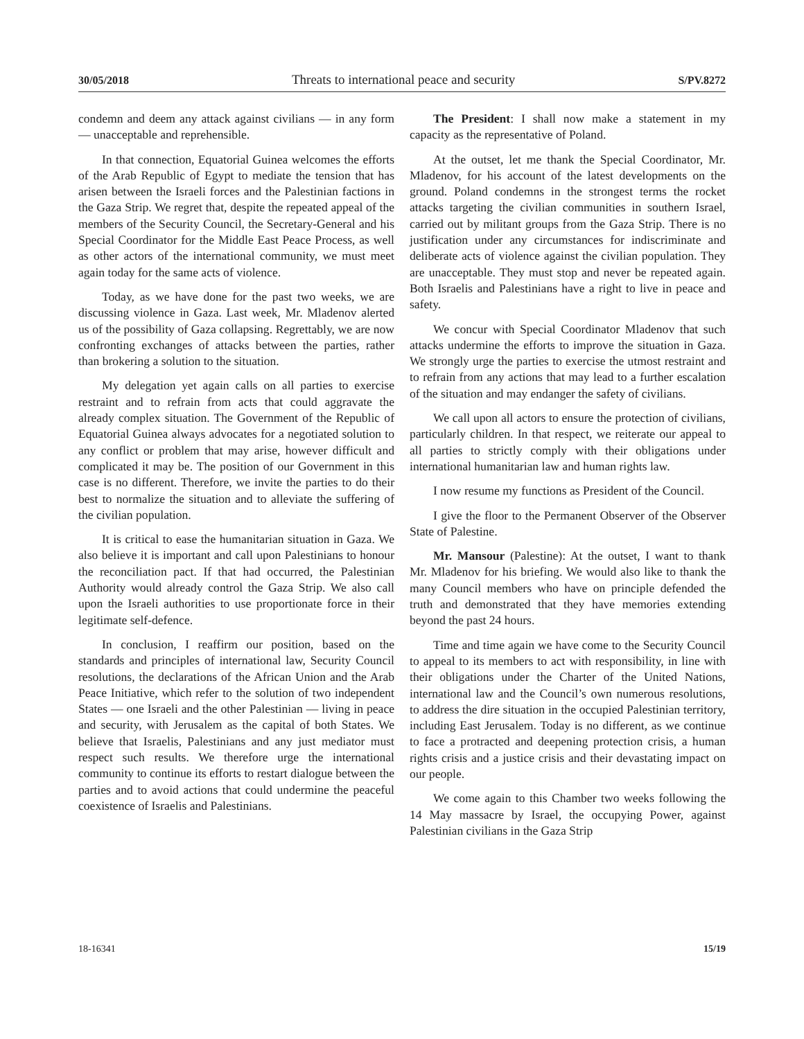30/05/2018 Threats to international peace and security S/PV.8272
condemn and deem any attack against civilians — in any form — unacceptable and reprehensible.
In that connection, Equatorial Guinea welcomes the efforts of the Arab Republic of Egypt to mediate the tension that has arisen between the Israeli forces and the Palestinian factions in the Gaza Strip. We regret that, despite the repeated appeal of the members of the Security Council, the Secretary-General and his Special Coordinator for the Middle East Peace Process, as well as other actors of the international community, we must meet again today for the same acts of violence.
Today, as we have done for the past two weeks, we are discussing violence in Gaza. Last week, Mr. Mladenov alerted us of the possibility of Gaza collapsing. Regrettably, we are now confronting exchanges of attacks between the parties, rather than brokering a solution to the situation.
My delegation yet again calls on all parties to exercise restraint and to refrain from acts that could aggravate the already complex situation. The Government of the Republic of Equatorial Guinea always advocates for a negotiated solution to any conflict or problem that may arise, however difficult and complicated it may be. The position of our Government in this case is no different. Therefore, we invite the parties to do their best to normalize the situation and to alleviate the suffering of the civilian population.
It is critical to ease the humanitarian situation in Gaza. We also believe it is important and call upon Palestinians to honour the reconciliation pact. If that had occurred, the Palestinian Authority would already control the Gaza Strip. We also call upon the Israeli authorities to use proportionate force in their legitimate self-defence.
In conclusion, I reaffirm our position, based on the standards and principles of international law, Security Council resolutions, the declarations of the African Union and the Arab Peace Initiative, which refer to the solution of two independent States — one Israeli and the other Palestinian — living in peace and security, with Jerusalem as the capital of both States. We believe that Israelis, Palestinians and any just mediator must respect such results. We therefore urge the international community to continue its efforts to restart dialogue between the parties and to avoid actions that could undermine the peaceful coexistence of Israelis and Palestinians.
The President: I shall now make a statement in my capacity as the representative of Poland.
At the outset, let me thank the Special Coordinator, Mr. Mladenov, for his account of the latest developments on the ground. Poland condemns in the strongest terms the rocket attacks targeting the civilian communities in southern Israel, carried out by militant groups from the Gaza Strip. There is no justification under any circumstances for indiscriminate and deliberate acts of violence against the civilian population. They are unacceptable. They must stop and never be repeated again. Both Israelis and Palestinians have a right to live in peace and safety.
We concur with Special Coordinator Mladenov that such attacks undermine the efforts to improve the situation in Gaza. We strongly urge the parties to exercise the utmost restraint and to refrain from any actions that may lead to a further escalation of the situation and may endanger the safety of civilians.
We call upon all actors to ensure the protection of civilians, particularly children. In that respect, we reiterate our appeal to all parties to strictly comply with their obligations under international humanitarian law and human rights law.
I now resume my functions as President of the Council.
I give the floor to the Permanent Observer of the Observer State of Palestine.
Mr. Mansour (Palestine): At the outset, I want to thank Mr. Mladenov for his briefing. We would also like to thank the many Council members who have on principle defended the truth and demonstrated that they have memories extending beyond the past 24 hours.
Time and time again we have come to the Security Council to appeal to its members to act with responsibility, in line with their obligations under the Charter of the United Nations, international law and the Council’s own numerous resolutions, to address the dire situation in the occupied Palestinian territory, including East Jerusalem. Today is no different, as we continue to face a protracted and deepening protection crisis, a human rights crisis and a justice crisis and their devastating impact on our people.
We come again to this Chamber two weeks following the 14 May massacre by Israel, the occupying Power, against Palestinian civilians in the Gaza Strip
18-16341 15/19